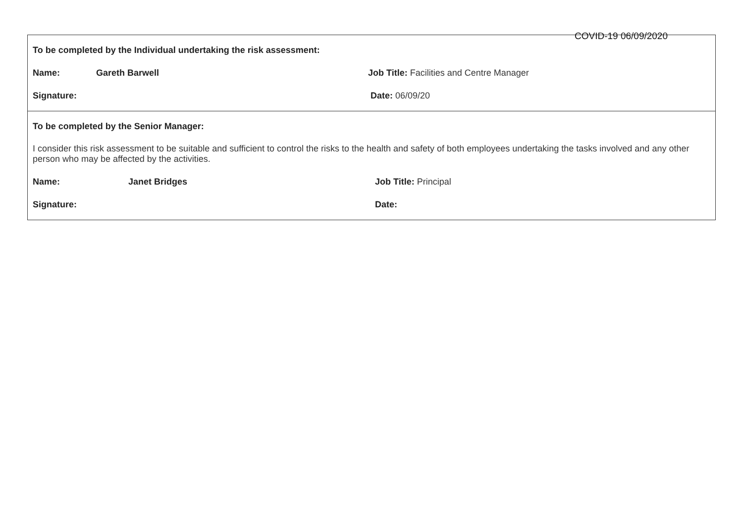COVID-19 06/09/2020
To be completed by the Individual undertaking the risk assessment:
Name: Gareth Barwell Job Title: Facilities and Centre Manager
Signature: Date: 06/09/20
To be completed by the Senior Manager:
I consider this risk assessment to be suitable and sufficient to control the risks to the health and safety of both employees undertaking the tasks involved and any other person who may be affected by the activities.
Name: Janet Bridges Job Title: Principal
Signature: Date: